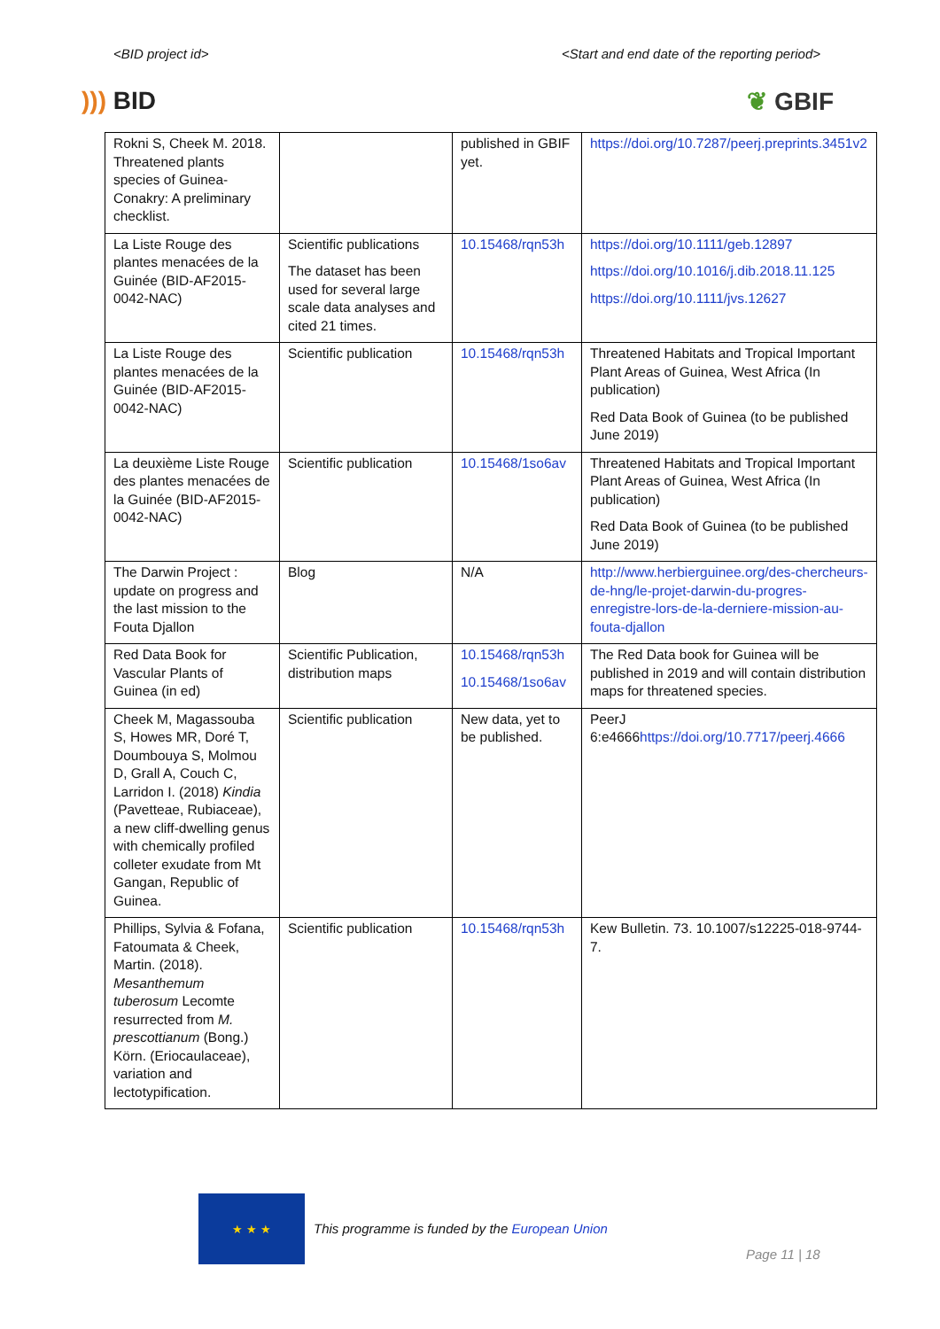<BID project id> <Start and end date of the reporting period>
))) BID ❦ GBIF
| Rokni S, Cheek M. 2018. Threatened plants species of Guinea-Conakry: A preliminary checklist. | | published in GBIF yet. | https://doi.org/10.7287/peerj.preprints.3451v2 |
| La Liste Rouge des plantes menacées de la Guinée (BID-AF2015-0042-NAC) | Scientific publications The dataset has been used for several large scale data analyses and cited 21 times. | 10.15468/rqn53h | https://doi.org/10.1111/geb.12897 https://doi.org/10.1016/j.dib.2018.11.125 https://doi.org/10.1111/jvs.12627 |
| La Liste Rouge des plantes menacées de la Guinée (BID-AF2015-0042-NAC) | Scientific publication | 10.15468/rqn53h | Threatened Habitats and Tropical Important Plant Areas of Guinea, West Africa (In publication) Red Data Book of Guinea (to be published June 2019) |
| La deuxième Liste Rouge des plantes menacées de la Guinée (BID-AF2015-0042-NAC) | Scientific publication | 10.15468/1so6av | Threatened Habitats and Tropical Important Plant Areas of Guinea, West Africa (In publication) Red Data Book of Guinea (to be published June 2019) |
| The Darwin Project : update on progress and the last mission to the Fouta Djallon | Blog | N/A | http://www.herbierguinee.org/des-chercheurs-de-hng/le-projet-darwin-du-progres-enregistre-lors-de-la-derniere-mission-au-fouta-djallon |
| Red Data Book for Vascular Plants of Guinea (in ed) | Scientific Publication, distribution maps | 10.15468/rqn53h 10.15468/1so6av | The Red Data book for Guinea will be published in 2019 and will contain distribution maps for threatened species. |
| Cheek M, Magassouba S, Howes MR, Doré T, Doumbouya S, Molmou D, Grall A, Couch C, Larridon I. (2018) Kindia (Pavetteae, Rubiaceae), a new cliff-dwelling genus with chemically profiled colleter exudate from Mt Gangan, Republic of Guinea. | Scientific publication | New data, yet to be published. | PeerJ 6:e4666 https://doi.org/10.7717/peerj.4666 |
| Phillips, Sylvia & Fofana, Fatoumata & Cheek, Martin. (2018). Mesanthemum tuberosum Lecomte resurrected from M. prescottianum (Bong.) Körn. (Eriocaulaceae), variation and lectotypification. | Scientific publication | 10.15468/rqn53h | Kew Bulletin. 73. 10.1007/s12225-018-9744-7. |
★ ★ ★
This programme is funded by the European Union
Page 11 | 18